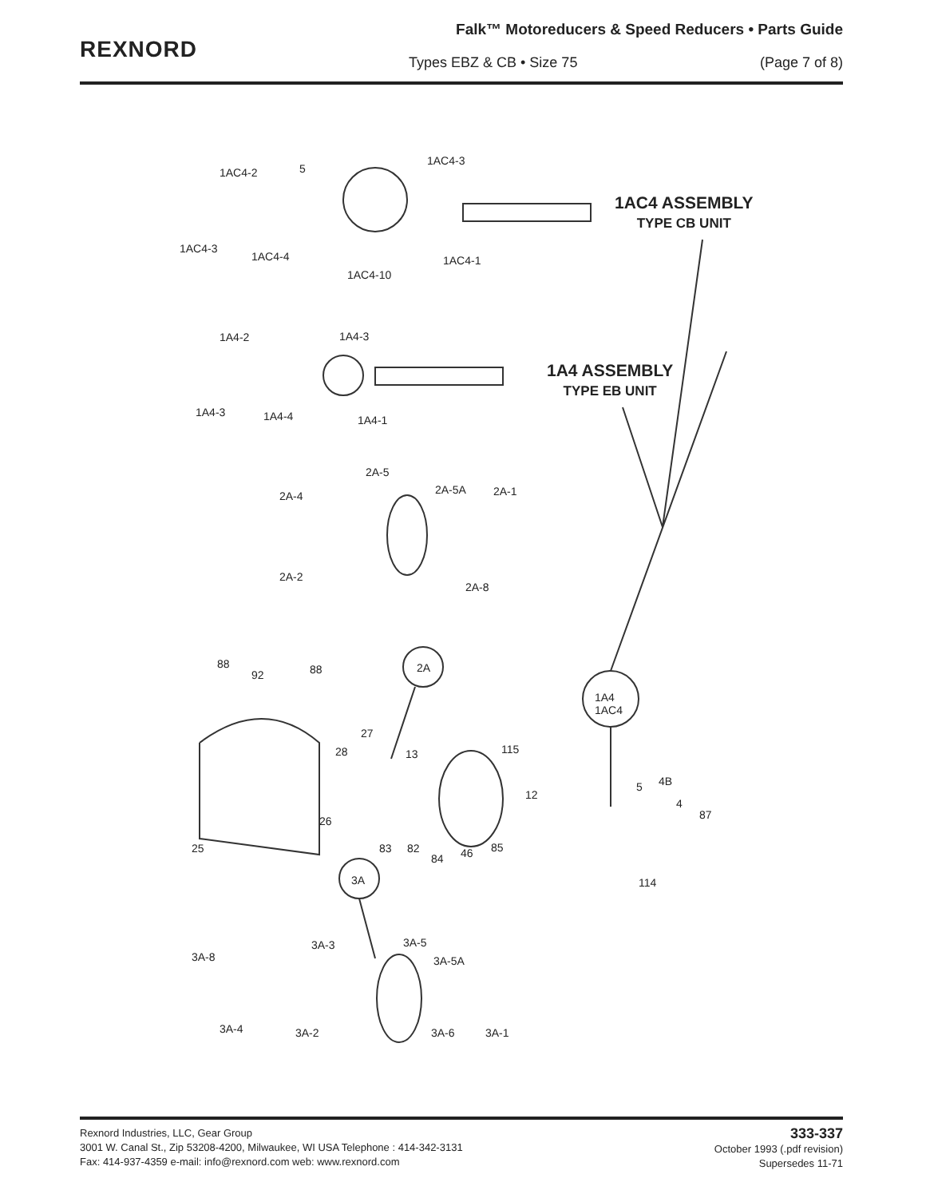REXNORD
Falk™ Motoreducers & Speed Reducers • Parts Guide
Types EBZ & CB • Size 75 (Page 7 of 8)
1AC4-2 5
1AC4-3
1AC4-3
1AC4-4 1AC4-1
1AC4-10
1AC4 ASSEMBLY
TYPE CB UNIT
1A4-2 1A4-3
1A4-3 1A4-4 1A4-1
1A4 ASSEMBLY
TYPE EB UNIT
2A-5
2A-4 2A-5A 2A-1
2A-2
2A-8
2A
88
92 88
1A4
1AC4
27
28 13 115
12
5 4B
4
87
26
25 83 82
84 46 85
3A 114
3A-5
3A-3
3A-8 3A-5A
3A-4 3A-2 3A-6 3A-1
Rexnord Industries, LLC, Gear Group
3001 W. Canal St., Zip 53208-4200, Milwaukee, WI USA Telephone : 414-342-3131
Fax: 414-937-4359 e-mail: info@rexnord.com web: www.rexnord.com
333-337
October 1993 (.pdf revision)
Supersedes 11-71